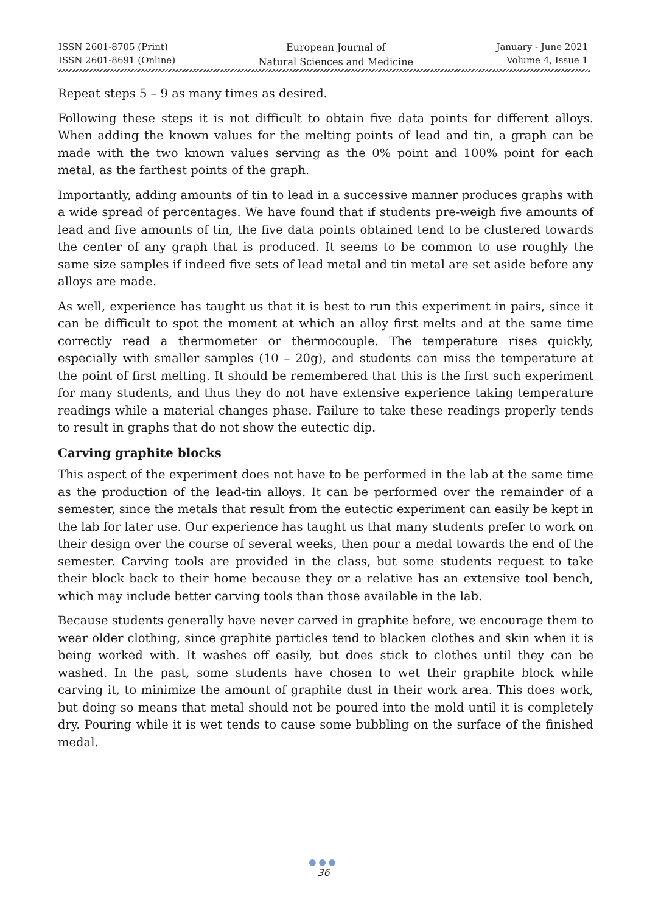ISSN 2601-8705 (Print)
ISSN 2601-8691 (Online)
European Journal of
Natural Sciences and Medicine
January - June 2021
Volume 4, Issue 1
Repeat steps 5 – 9 as many times as desired.
Following these steps it is not difficult to obtain five data points for different alloys. When adding the known values for the melting points of lead and tin, a graph can be made with the two known values serving as the 0% point and 100% point for each metal, as the farthest points of the graph.
Importantly, adding amounts of tin to lead in a successive manner produces graphs with a wide spread of percentages. We have found that if students pre-weigh five amounts of lead and five amounts of tin, the five data points obtained tend to be clustered towards the center of any graph that is produced. It seems to be common to use roughly the same size samples if indeed five sets of lead metal and tin metal are set aside before any alloys are made.
As well, experience has taught us that it is best to run this experiment in pairs, since it can be difficult to spot the moment at which an alloy first melts and at the same time correctly read a thermometer or thermocouple. The temperature rises quickly, especially with smaller samples (10 – 20g), and students can miss the temperature at the point of first melting. It should be remembered that this is the first such experiment for many students, and thus they do not have extensive experience taking temperature readings while a material changes phase. Failure to take these readings properly tends to result in graphs that do not show the eutectic dip.
Carving graphite blocks
This aspect of the experiment does not have to be performed in the lab at the same time as the production of the lead-tin alloys. It can be performed over the remainder of a semester, since the metals that result from the eutectic experiment can easily be kept in the lab for later use. Our experience has taught us that many students prefer to work on their design over the course of several weeks, then pour a medal towards the end of the semester. Carving tools are provided in the class, but some students request to take their block back to their home because they or a relative has an extensive tool bench, which may include better carving tools than those available in the lab.
Because students generally have never carved in graphite before, we encourage them to wear older clothing, since graphite particles tend to blacken clothes and skin when it is being worked with. It washes off easily, but does stick to clothes until they can be washed. In the past, some students have chosen to wet their graphite block while carving it, to minimize the amount of graphite dust in their work area. This does work, but doing so means that metal should not be poured into the mold until it is completely dry. Pouring while it is wet tends to cause some bubbling on the surface of the finished medal.
●●●
36